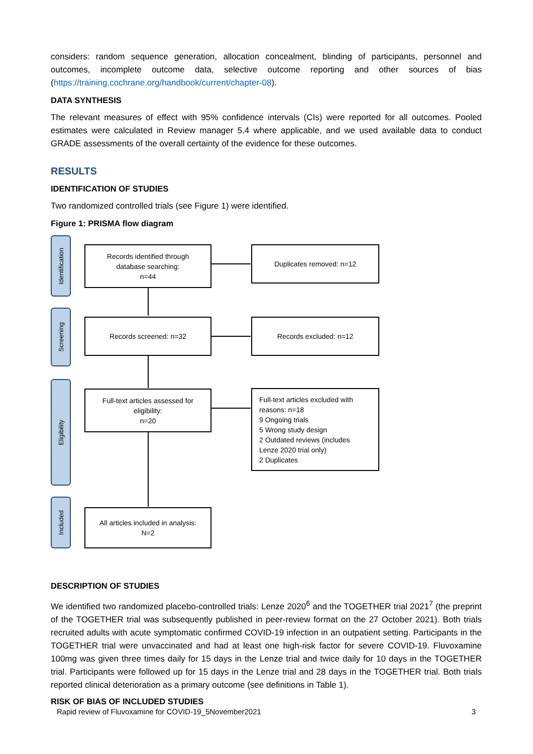considers: random sequence generation, allocation concealment, blinding of participants, personnel and outcomes, incomplete outcome data, selective outcome reporting and other sources of bias (https://training.cochrane.org/handbook/current/chapter-08).
DATA SYNTHESIS
The relevant measures of effect with 95% confidence intervals (CIs) were reported for all outcomes. Pooled estimates were calculated in Review manager 5.4 where applicable, and we used available data to conduct GRADE assessments of the overall certainty of the evidence for these outcomes.
RESULTS
IDENTIFICATION OF STUDIES
Two randomized controlled trials (see Figure 1) were identified.
Figure 1: PRISMA flow diagram
Identification
Screening
Eligibility
Included
Records identified through
database searching:
n=44
Duplicates removed: n=12
Records screened: n=32 Records excluded: n=12
Full-text articles assessed for
eligibility:
n=20
Full-text articles excluded with
reasons: n=18
9 Ongoing trials
5 Wrong study design
2 Outdated reviews (includes
Lenze 2020 trial only)
2 Duplicates
All articles included in analysis:
N=2
DESCRIPTION OF STUDIES
We identified two randomized placebo-controlled trials: Lenze 2020<sup>6</sup> and the TOGETHER trial 2021<sup>7</sup> (the preprint of the TOGETHER trial was subsequently published in peer-review format on the 27 October 2021). Both trials recruited adults with acute symptomatic confirmed COVID-19 infection in an outpatient setting. Participants in the TOGETHER trial were unvaccinated and had at least one high-risk factor for severe COVID-19. Fluvoxamine 100mg was given three times daily for 15 days in the Lenze trial and twice daily for 10 days in the TOGETHER trial. Participants were followed up for 15 days in the Lenze trial and 28 days in the TOGETHER trial. Both trials reported clinical deterioration as a primary outcome (see definitions in Table 1).
RISK OF BIAS OF INCLUDED STUDIES
Rapid review of Fluvoxamine for COVID-19_5November2021 3